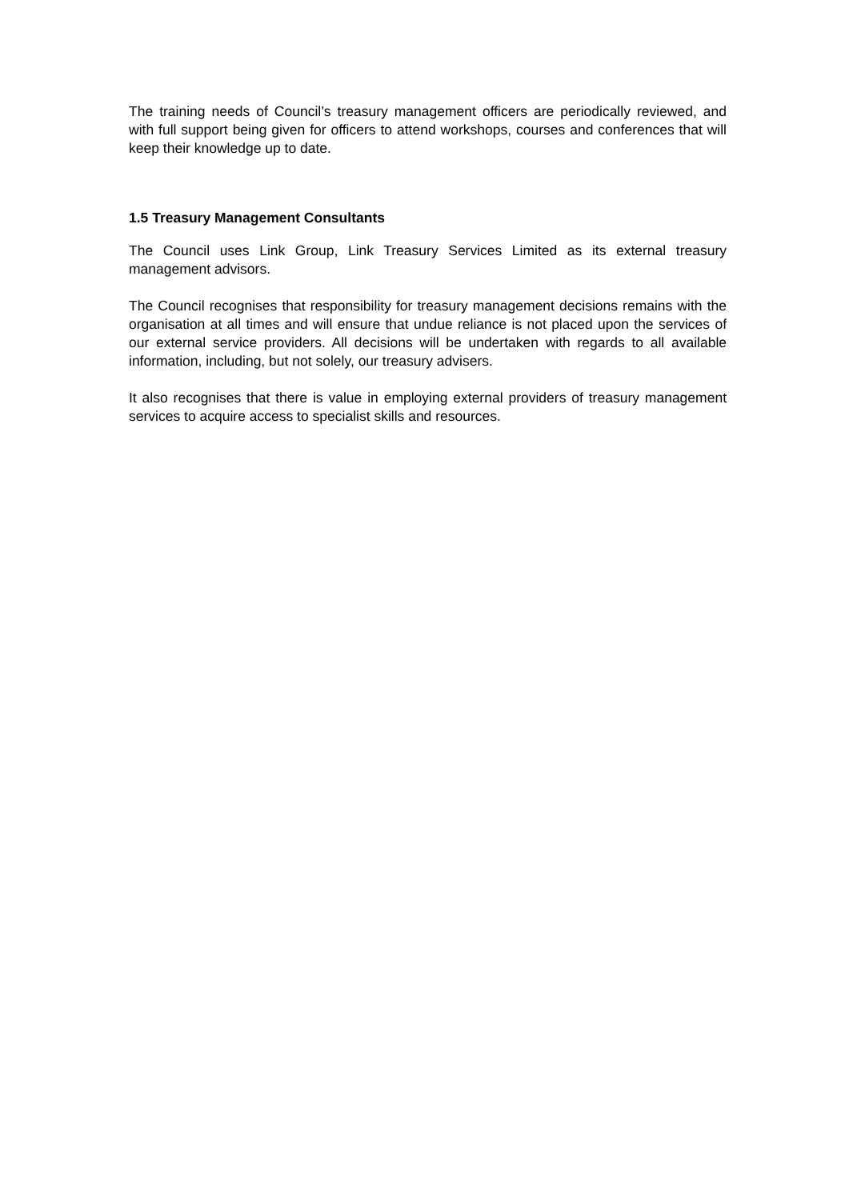The training needs of Council’s treasury management officers are periodically reviewed, and with full support being given for officers to attend workshops, courses and conferences that will keep their knowledge up to date.
1.5 Treasury Management Consultants
The Council uses Link Group, Link Treasury Services Limited as its external treasury management advisors.
The Council recognises that responsibility for treasury management decisions remains with the organisation at all times and will ensure that undue reliance is not placed upon the services of our external service providers. All decisions will be undertaken with regards to all available information, including, but not solely, our treasury advisers.
It also recognises that there is value in employing external providers of treasury management services to acquire access to specialist skills and resources.